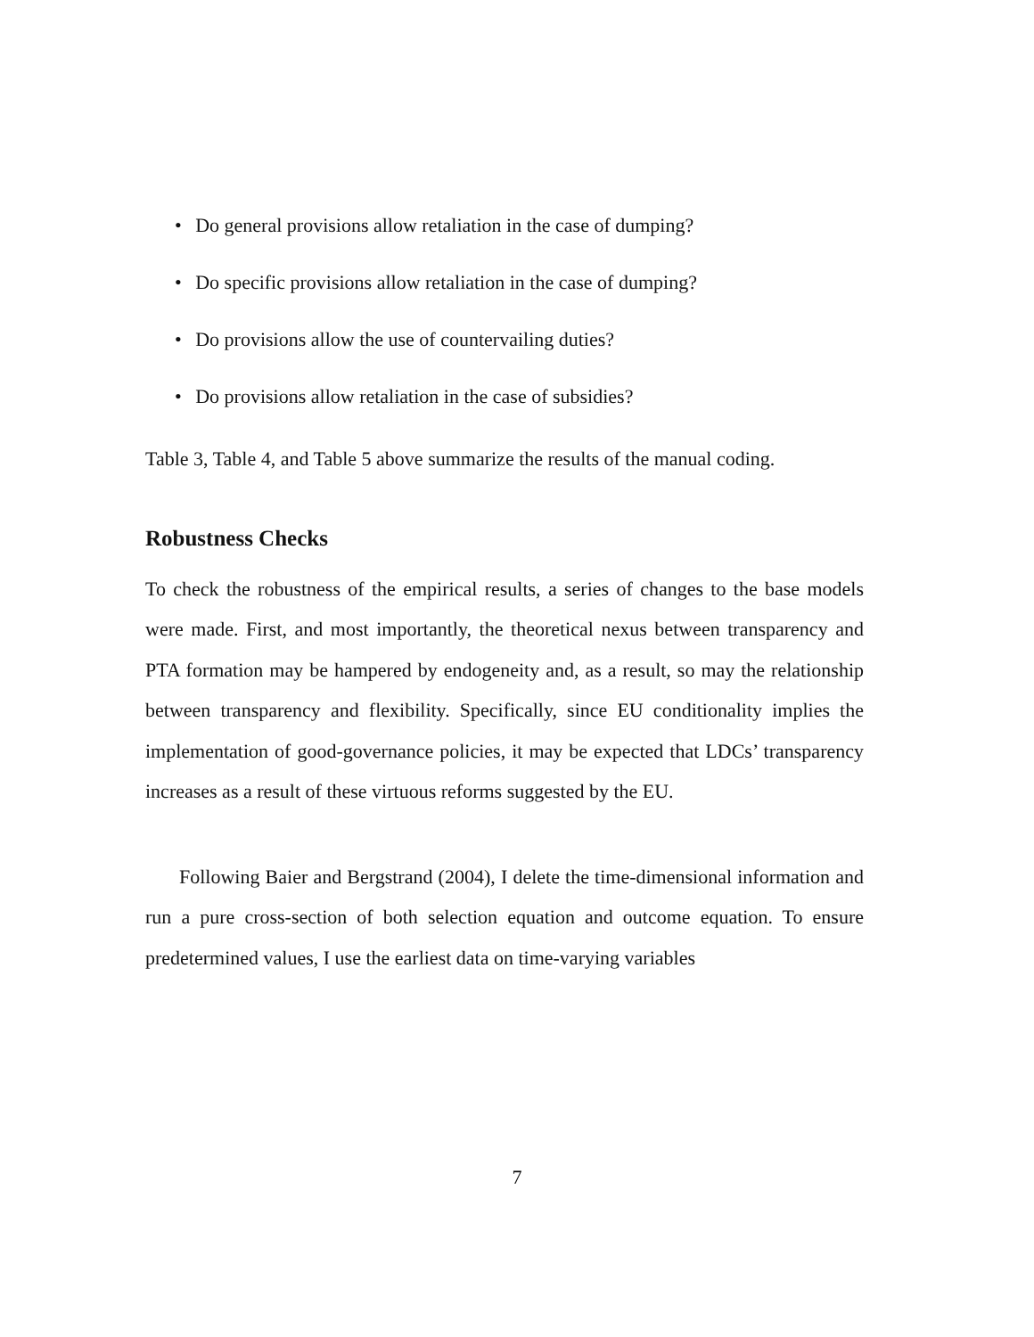• Do general provisions allow retaliation in the case of dumping?
• Do specific provisions allow retaliation in the case of dumping?
• Do provisions allow the use of countervailing duties?
• Do provisions allow retaliation in the case of subsidies?
Table 3, Table 4, and Table 5 above summarize the results of the manual coding.
Robustness Checks
To check the robustness of the empirical results, a series of changes to the base models were made. First, and most importantly, the theoretical nexus between transparency and PTA formation may be hampered by endogeneity and, as a result, so may the relationship between transparency and flexibility. Specifically, since EU conditionality implies the implementation of good-governance policies, it may be expected that LDCs’ transparency increases as a result of these virtuous reforms suggested by the EU.
Following Baier and Bergstrand (2004), I delete the time-dimensional information and run a pure cross-section of both selection equation and outcome equation. To ensure predetermined values, I use the earliest data on time-varying variables
7